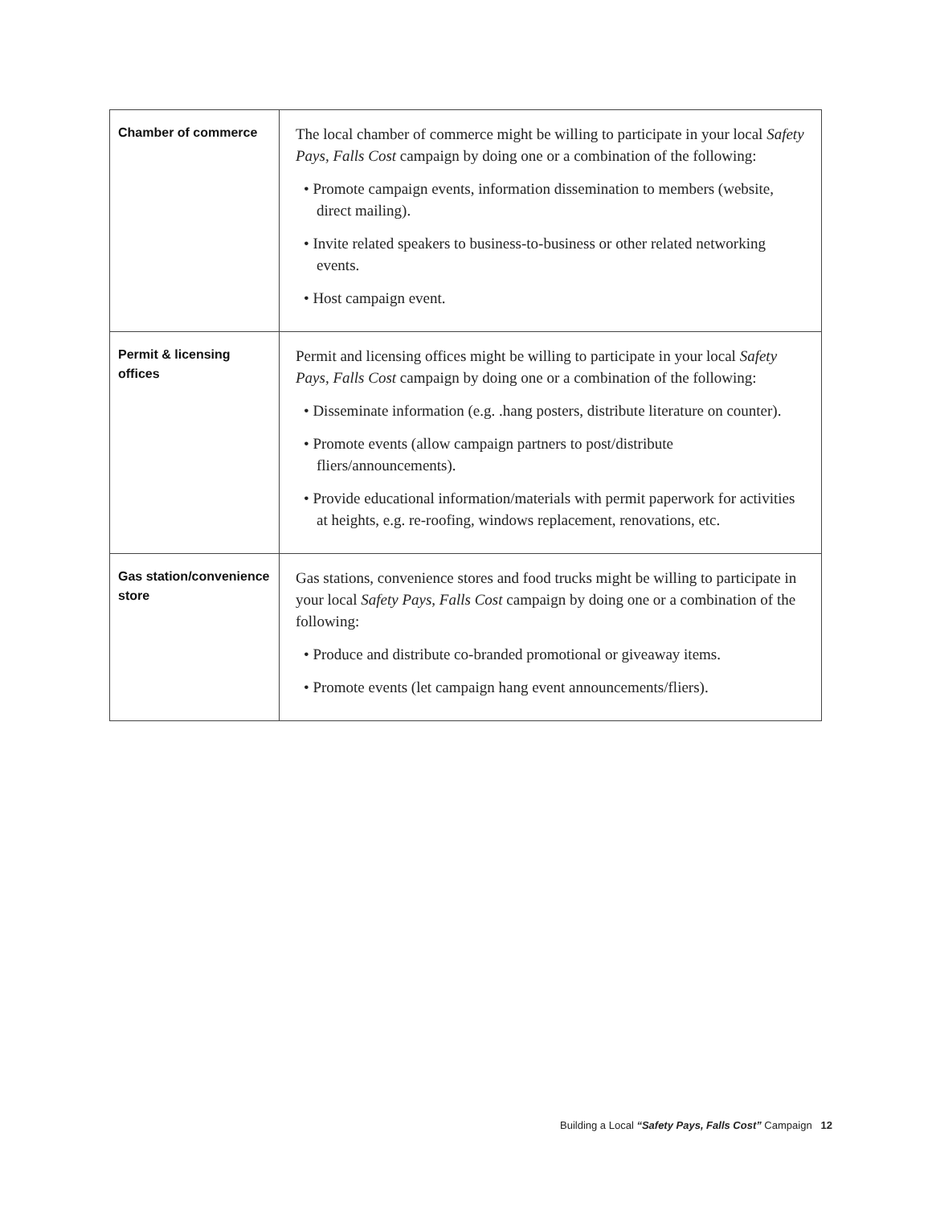| Chamber of commerce | The local chamber of commerce might be willing to participate in your local Safety Pays, Falls Cost campaign by doing one or a combination of the following: • Promote campaign events, information dissemination to members (website, direct mailing). • Invite related speakers to business-to-business or other related networking events. • Host campaign event. |
| Permit & licensing offices | Permit and licensing offices might be willing to participate in your local Safety Pays, Falls Cost campaign by doing one or a combination of the following: • Disseminate information (e.g. .hang posters, distribute literature on counter). • Promote events (allow campaign partners to post/distribute fliers/announcements). • Provide educational information/materials with permit paperwork for activities at heights, e.g. re-roofing, windows replacement, renovations, etc. |
| Gas station/convenience store | Gas stations, convenience stores and food trucks might be willing to participate in your local Safety Pays, Falls Cost campaign by doing one or a combination of the following: • Produce and distribute co-branded promotional or giveaway items. • Promote events (let campaign hang event announcements/fliers). |
Building a Local “Safety Pays, Falls Cost” Campaign 12